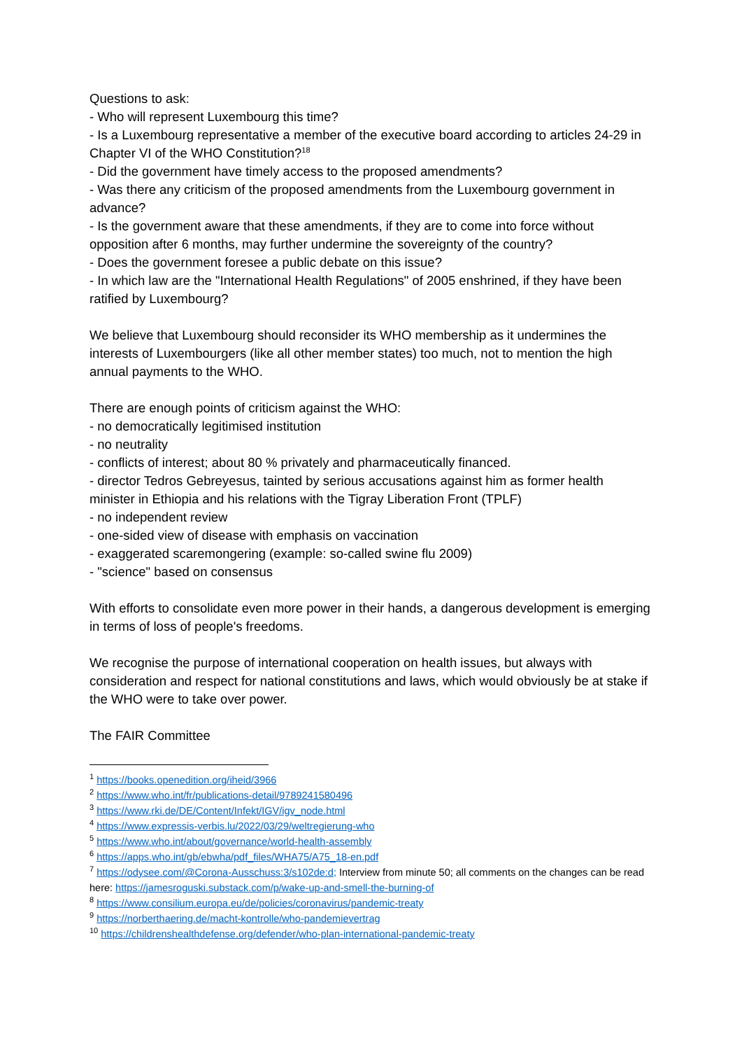Questions to ask:
- Who will represent Luxembourg this time?
- Is a Luxembourg representative a member of the executive board according to articles 24-29 in Chapter VI of the WHO Constitution?<sup>18</sup>
- Did the government have timely access to the proposed amendments?
- Was there any criticism of the proposed amendments from the Luxembourg government in advance?
- Is the government aware that these amendments, if they are to come into force without opposition after 6 months, may further undermine the sovereignty of the country?
- Does the government foresee a public debate on this issue?
- In which law are the "International Health Regulations" of 2005 enshrined, if they have been ratified by Luxembourg?
We believe that Luxembourg should reconsider its WHO membership as it undermines the interests of Luxembourgers (like all other member states) too much, not to mention the high annual payments to the WHO.
There are enough points of criticism against the WHO:
- no democratically legitimised institution
- no neutrality
- conflicts of interest; about 80 % privately and pharmaceutically financed.
- director Tedros Gebreyesus, tainted by serious accusations against him as former health minister in Ethiopia and his relations with the Tigray Liberation Front (TPLF)
- no independent review
- one-sided view of disease with emphasis on vaccination
- exaggerated scaremongering (example: so-called swine flu 2009)
- "science" based on consensus
With efforts to consolidate even more power in their hands, a dangerous development is emerging in terms of loss of people's freedoms.
We recognise the purpose of international cooperation on health issues, but always with consideration and respect for national constitutions and laws, which would obviously be at stake if the WHO were to take over power.
The FAIR Committee
<sup>1</sup> https://books.openedition.org/iheid/3966
<sup>2</sup> https://www.who.int/fr/publications-detail/9789241580496
<sup>3</sup> https://www.rki.de/DE/Content/Infekt/IGV/igv_node.html
<sup>4</sup> https://www.expressis-verbis.lu/2022/03/29/weltregierung-who
<sup>5</sup> https://www.who.int/about/governance/world-health-assembly
<sup>6</sup> https://apps.who.int/gb/ebwha/pdf_files/WHA75/A75_18-en.pdf
<sup>7</sup> https://odysee.com/@Corona-Ausschuss:3/s102de:d; Interview from minute 50; all comments on the changes can be read here: https://jamesroguski.substack.com/p/wake-up-and-smell-the-burning-of
<sup>8</sup> https://www.consilium.europa.eu/de/policies/coronavirus/pandemic-treaty
<sup>9</sup> https://norberthaering.de/macht-kontrolle/who-pandemievertrag
<sup>10</sup> https://childrenshealthdefense.org/defender/who-plan-international-pandemic-treaty